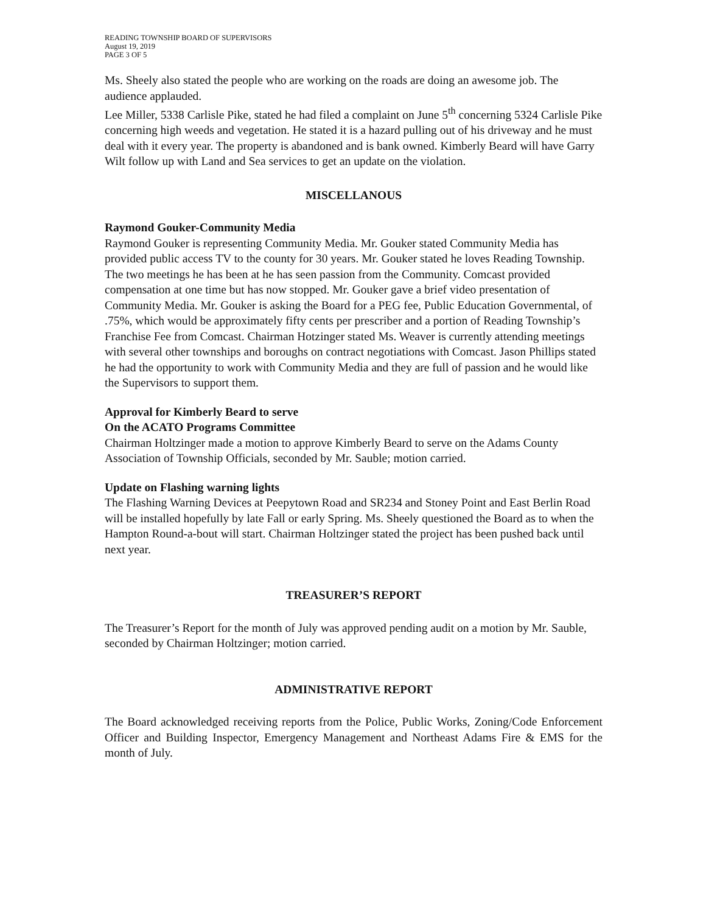READING TOWNSHIP BOARD OF SUPERVISORS
August 19, 2019
PAGE 3 OF 5
Ms. Sheely also stated the people who are working on the roads are doing an awesome job. The audience applauded.
Lee Miller, 5338 Carlisle Pike, stated he had filed a complaint on June 5<sup>th</sup> concerning 5324 Carlisle Pike concerning high weeds and vegetation. He stated it is a hazard pulling out of his driveway and he must deal with it every year. The property is abandoned and is bank owned. Kimberly Beard will have Garry Wilt follow up with Land and Sea services to get an update on the violation.
MISCELLANOUS
Raymond Gouker-Community Media
Raymond Gouker is representing Community Media. Mr. Gouker stated Community Media has provided public access TV to the county for 30 years. Mr. Gouker stated he loves Reading Township. The two meetings he has been at he has seen passion from the Community. Comcast provided compensation at one time but has now stopped. Mr. Gouker gave a brief video presentation of Community Media. Mr. Gouker is asking the Board for a PEG fee, Public Education Governmental, of .75%, which would be approximately fifty cents per prescriber and a portion of Reading Township’s Franchise Fee from Comcast. Chairman Hotzinger stated Ms. Weaver is currently attending meetings with several other townships and boroughs on contract negotiations with Comcast. Jason Phillips stated he had the opportunity to work with Community Media and they are full of passion and he would like the Supervisors to support them.
Approval for Kimberly Beard to serve
On the ACATO Programs Committee
Chairman Holtzinger made a motion to approve Kimberly Beard to serve on the Adams County Association of Township Officials, seconded by Mr. Sauble; motion carried.
Update on Flashing warning lights
The Flashing Warning Devices at Peepytown Road and SR234 and Stoney Point and East Berlin Road will be installed hopefully by late Fall or early Spring. Ms. Sheely questioned the Board as to when the Hampton Round-a-bout will start. Chairman Holtzinger stated the project has been pushed back until next year.
TREASURER’S REPORT
The Treasurer’s Report for the month of July was approved pending audit on a motion by Mr. Sauble, seconded by Chairman Holtzinger; motion carried.
ADMINISTRATIVE REPORT
The Board acknowledged receiving reports from the Police, Public Works, Zoning/Code Enforcement Officer and Building Inspector, Emergency Management and Northeast Adams Fire & EMS for the month of July.